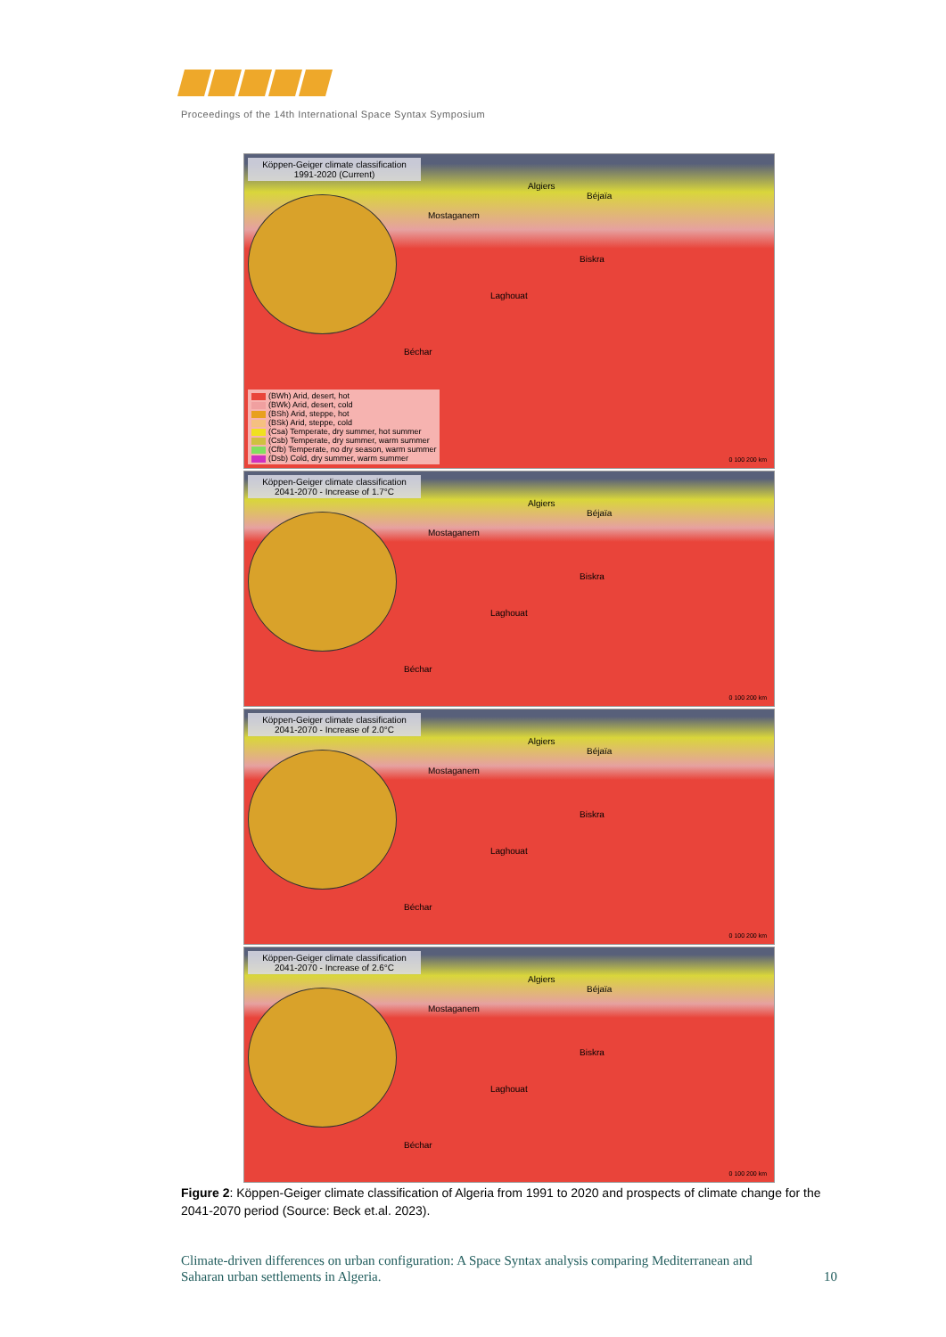Proceedings of the 14th International Space Syntax Symposium
Köppen-Geiger climate classification
1991-2020 (Current)
Algiers
Béjaïa
Mostaganem
Biskra
Laghouat
Béchar
(BWh) Arid, desert, hot
(BWk) Arid, desert, cold
(BSh) Arid, steppe, hot
(BSk) Arid, steppe, cold
(Csa) Temperate, dry summer, hot summer
(Csb) Temperate, dry summer, warm summer
(Cfb) Temperate, no dry season, warm summer
(Dsb) Cold, dry summer, warm summer
0 100 200 km
Köppen-Geiger climate classification
2041-2070 - Increase of 1.7°C
Algiers
Béjaïa
Mostaganem
Biskra
Laghouat
Béchar
0 100 200 km
Köppen-Geiger climate classification
2041-2070 - Increase of 2.0°C
Algiers
Béjaïa
Mostaganem
Biskra
Laghouat
Béchar
0 100 200 km
Köppen-Geiger climate classification
2041-2070 - Increase of 2.6°C
Algiers
Béjaïa
Mostaganem
Biskra
Laghouat
Béchar
0 100 200 km
Figure 2: Köppen-Geiger climate classification of Algeria from 1991 to 2020 and prospects of climate change for the 2041-2070 period (Source: Beck et.al. 2023).
Climate-driven differences on urban configuration: A Space Syntax analysis comparing Mediterranean and
Saharan urban settlements in Algeria. 10